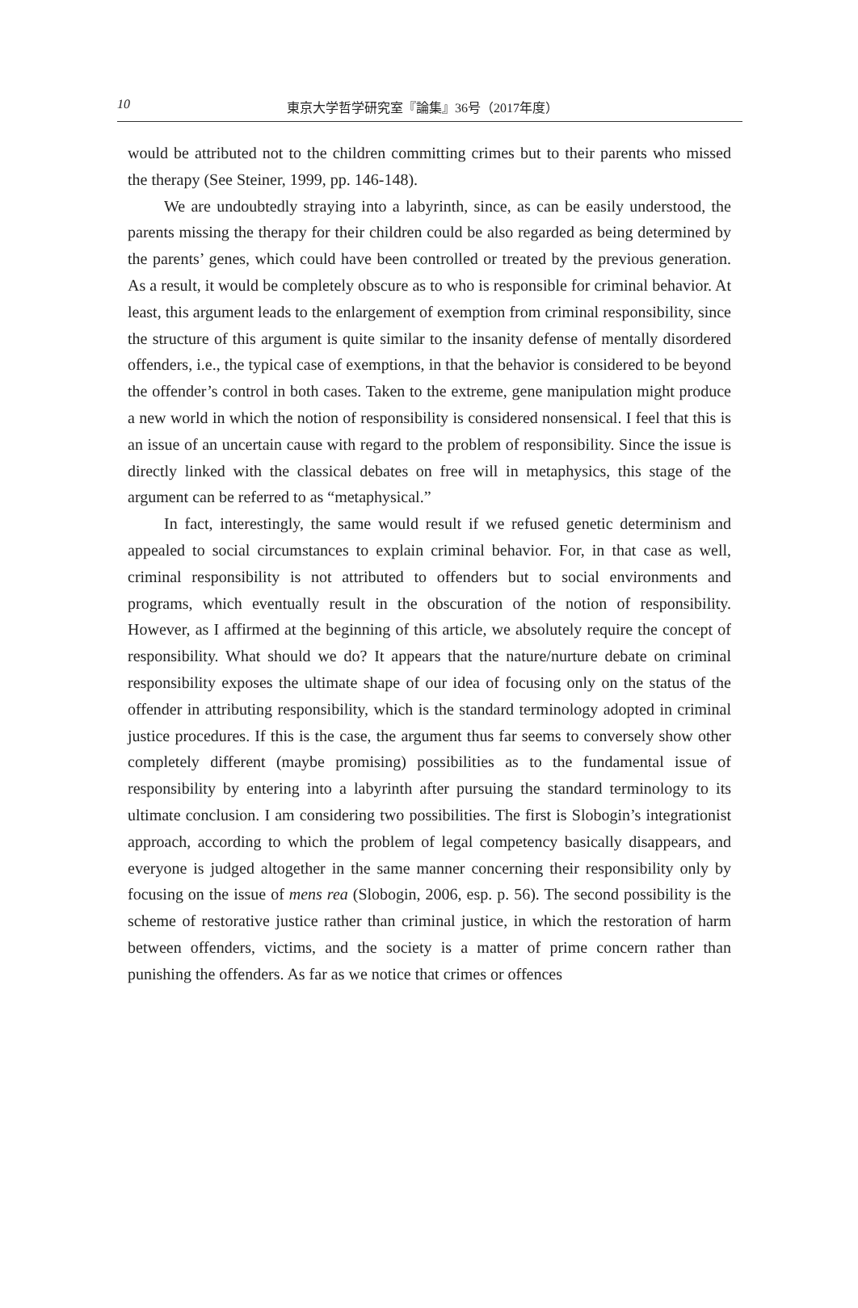10 東京大学哲学研究室『論集』36号（2017年度）
would be attributed not to the children committing crimes but to their parents who missed the therapy (See Steiner, 1999, pp. 146-148).
We are undoubtedly straying into a labyrinth, since, as can be easily understood, the parents missing the therapy for their children could be also regarded as being determined by the parents’ genes, which could have been controlled or treated by the previous generation. As a result, it would be completely obscure as to who is responsible for criminal behavior. At least, this argument leads to the enlargement of exemption from criminal responsibility, since the structure of this argument is quite similar to the insanity defense of mentally disordered offenders, i.e., the typical case of exemptions, in that the behavior is considered to be beyond the offender’s control in both cases. Taken to the extreme, gene manipulation might produce a new world in which the notion of responsibility is considered nonsensical. I feel that this is an issue of an uncertain cause with regard to the problem of responsibility. Since the issue is directly linked with the classical debates on free will in metaphysics, this stage of the argument can be referred to as “metaphysical.”
In fact, interestingly, the same would result if we refused genetic determinism and appealed to social circumstances to explain criminal behavior. For, in that case as well, criminal responsibility is not attributed to offenders but to social environments and programs, which eventually result in the obscuration of the notion of responsibility. However, as I affirmed at the beginning of this article, we absolutely require the concept of responsibility. What should we do? It appears that the nature/nurture debate on criminal responsibility exposes the ultimate shape of our idea of focusing only on the status of the offender in attributing responsibility, which is the standard terminology adopted in criminal justice procedures. If this is the case, the argument thus far seems to conversely show other completely different (maybe promising) possibilities as to the fundamental issue of responsibility by entering into a labyrinth after pursuing the standard terminology to its ultimate conclusion. I am considering two possibilities. The first is Slobogin’s integrationist approach, according to which the problem of legal competency basically disappears, and everyone is judged altogether in the same manner concerning their responsibility only by focusing on the issue of mens rea (Slobogin, 2006, esp. p. 56). The second possibility is the scheme of restorative justice rather than criminal justice, in which the restoration of harm between offenders, victims, and the society is a matter of prime concern rather than punishing the offenders. As far as we notice that crimes or offences